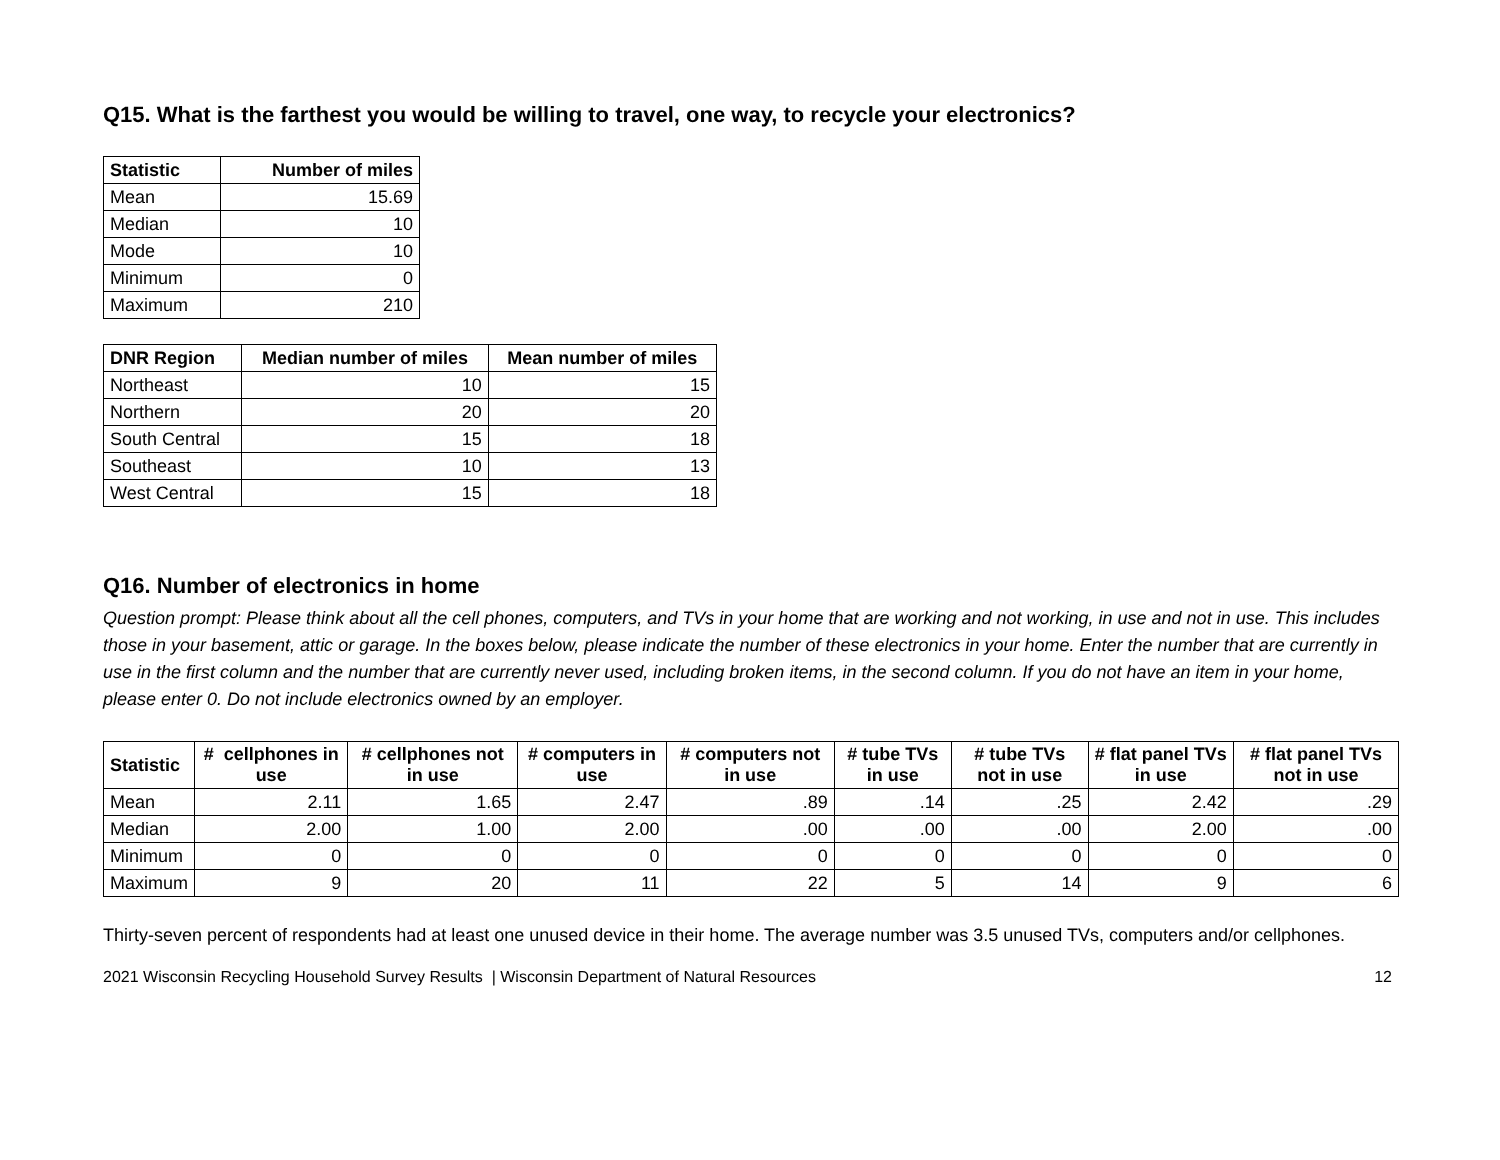Q15. What is the farthest you would be willing to travel, one way, to recycle your electronics?
| Statistic | Number of miles |
| --- | --- |
| Mean | 15.69 |
| Median | 10 |
| Mode | 10 |
| Minimum | 0 |
| Maximum | 210 |
| DNR Region | Median number of miles | Mean number of miles |
| --- | --- | --- |
| Northeast | 10 | 15 |
| Northern | 20 | 20 |
| South Central | 15 | 18 |
| Southeast | 10 | 13 |
| West Central | 15 | 18 |
Q16. Number of electronics in home
Question prompt: Please think about all the cell phones, computers, and TVs in your home that are working and not working, in use and not in use. This includes those in your basement, attic or garage. In the boxes below, please indicate the number of these electronics in your home. Enter the number that are currently in use in the first column and the number that are currently never used, including broken items, in the second column. If you do not have an item in your home, please enter 0. Do not include electronics owned by an employer.
| Statistic | # cellphones in use | # cellphones not in use | # computers in use | # computers not in use | # tube TVs in use | # tube TVs not in use | # flat panel TVs in use | # flat panel TVs not in use |
| --- | --- | --- | --- | --- | --- | --- | --- | --- |
| Mean | 2.11 | 1.65 | 2.47 | .89 | .14 | .25 | 2.42 | .29 |
| Median | 2.00 | 1.00 | 2.00 | .00 | .00 | .00 | 2.00 | .00 |
| Minimum | 0 | 0 | 0 | 0 | 0 | 0 | 0 | 0 |
| Maximum | 9 | 20 | 11 | 22 | 5 | 14 | 9 | 6 |
Thirty-seven percent of respondents had at least one unused device in their home. The average number was 3.5 unused TVs, computers and/or cellphones.
2021 Wisconsin Recycling Household Survey Results | Wisconsin Department of Natural Resources 12